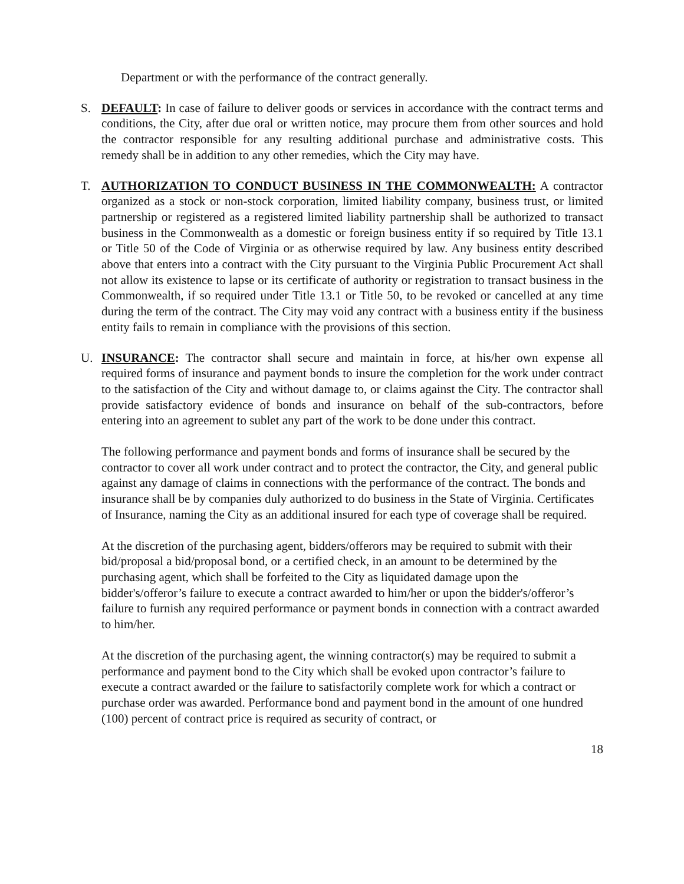Department or with the performance of the contract generally.
S. DEFAULT: In case of failure to deliver goods or services in accordance with the contract terms and conditions, the City, after due oral or written notice, may procure them from other sources and hold the contractor responsible for any resulting additional purchase and administrative costs. This remedy shall be in addition to any other remedies, which the City may have.
T. AUTHORIZATION TO CONDUCT BUSINESS IN THE COMMONWEALTH: A contractor organized as a stock or non-stock corporation, limited liability company, business trust, or limited partnership or registered as a registered limited liability partnership shall be authorized to transact business in the Commonwealth as a domestic or foreign business entity if so required by Title 13.1 or Title 50 of the Code of Virginia or as otherwise required by law. Any business entity described above that enters into a contract with the City pursuant to the Virginia Public Procurement Act shall not allow its existence to lapse or its certificate of authority or registration to transact business in the Commonwealth, if so required under Title 13.1 or Title 50, to be revoked or cancelled at any time during the term of the contract. The City may void any contract with a business entity if the business entity fails to remain in compliance with the provisions of this section.
U. INSURANCE: The contractor shall secure and maintain in force, at his/her own expense all required forms of insurance and payment bonds to insure the completion for the work under contract to the satisfaction of the City and without damage to, or claims against the City. The contractor shall provide satisfactory evidence of bonds and insurance on behalf of the sub-contractors, before entering into an agreement to sublet any part of the work to be done under this contract.
The following performance and payment bonds and forms of insurance shall be secured by the contractor to cover all work under contract and to protect the contractor, the City, and general public against any damage of claims in connections with the performance of the contract. The bonds and insurance shall be by companies duly authorized to do business in the State of Virginia. Certificates of Insurance, naming the City as an additional insured for each type of coverage shall be required.
At the discretion of the purchasing agent, bidders/offerors may be required to submit with their bid/proposal a bid/proposal bond, or a certified check, in an amount to be determined by the purchasing agent, which shall be forfeited to the City as liquidated damage upon the bidder's/offeror’s failure to execute a contract awarded to him/her or upon the bidder's/offeror’s failure to furnish any required performance or payment bonds in connection with a contract awarded to him/her.
At the discretion of the purchasing agent, the winning contractor(s) may be required to submit a performance and payment bond to the City which shall be evoked upon contractor’s failure to execute a contract awarded or the failure to satisfactorily complete work for which a contract or purchase order was awarded. Performance bond and payment bond in the amount of one hundred (100) percent of contract price is required as security of contract, or
18